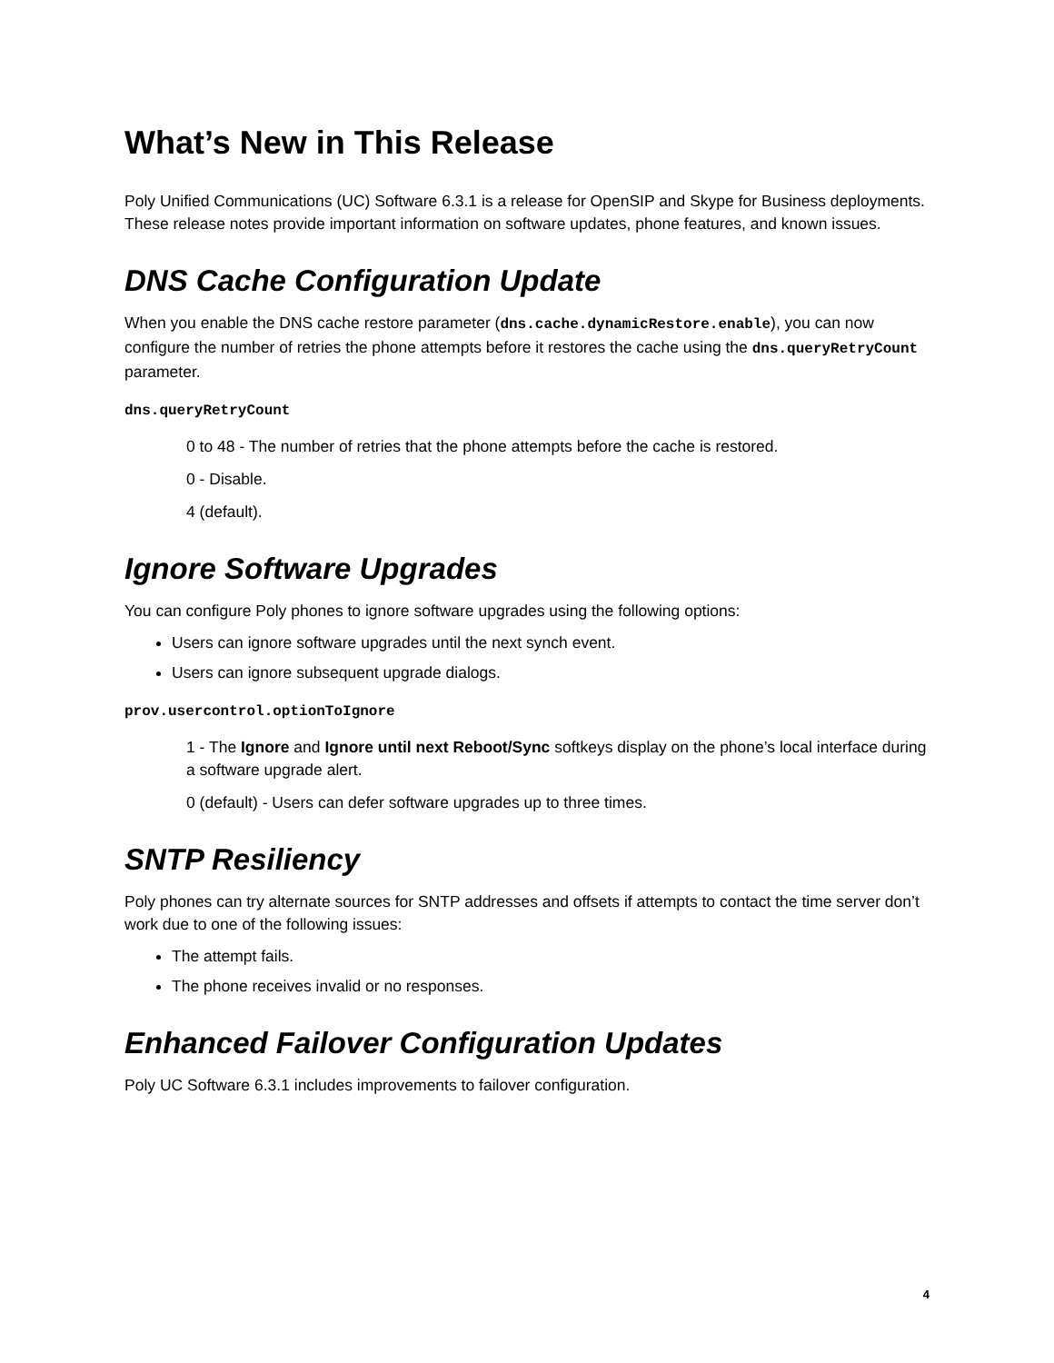What’s New in This Release
Poly Unified Communications (UC) Software 6.3.1 is a release for OpenSIP and Skype for Business deployments. These release notes provide important information on software updates, phone features, and known issues.
DNS Cache Configuration Update
When you enable the DNS cache restore parameter (dns.cache.dynamicRestore.enable), you can now configure the number of retries the phone attempts before it restores the cache using the dns.queryRetryCount parameter.
dns.queryRetryCount
0 to 48 - The number of retries that the phone attempts before the cache is restored.
0 - Disable.
4 (default).
Ignore Software Upgrades
You can configure Poly phones to ignore software upgrades using the following options:
Users can ignore software upgrades until the next synch event.
Users can ignore subsequent upgrade dialogs.
prov.usercontrol.optionToIgnore
1 - The Ignore and Ignore until next Reboot/Sync softkeys display on the phone’s local interface during a software upgrade alert.
0 (default) - Users can defer software upgrades up to three times.
SNTP Resiliency
Poly phones can try alternate sources for SNTP addresses and offsets if attempts to contact the time server don’t work due to one of the following issues:
The attempt fails.
The phone receives invalid or no responses.
Enhanced Failover Configuration Updates
Poly UC Software 6.3.1 includes improvements to failover configuration.
4